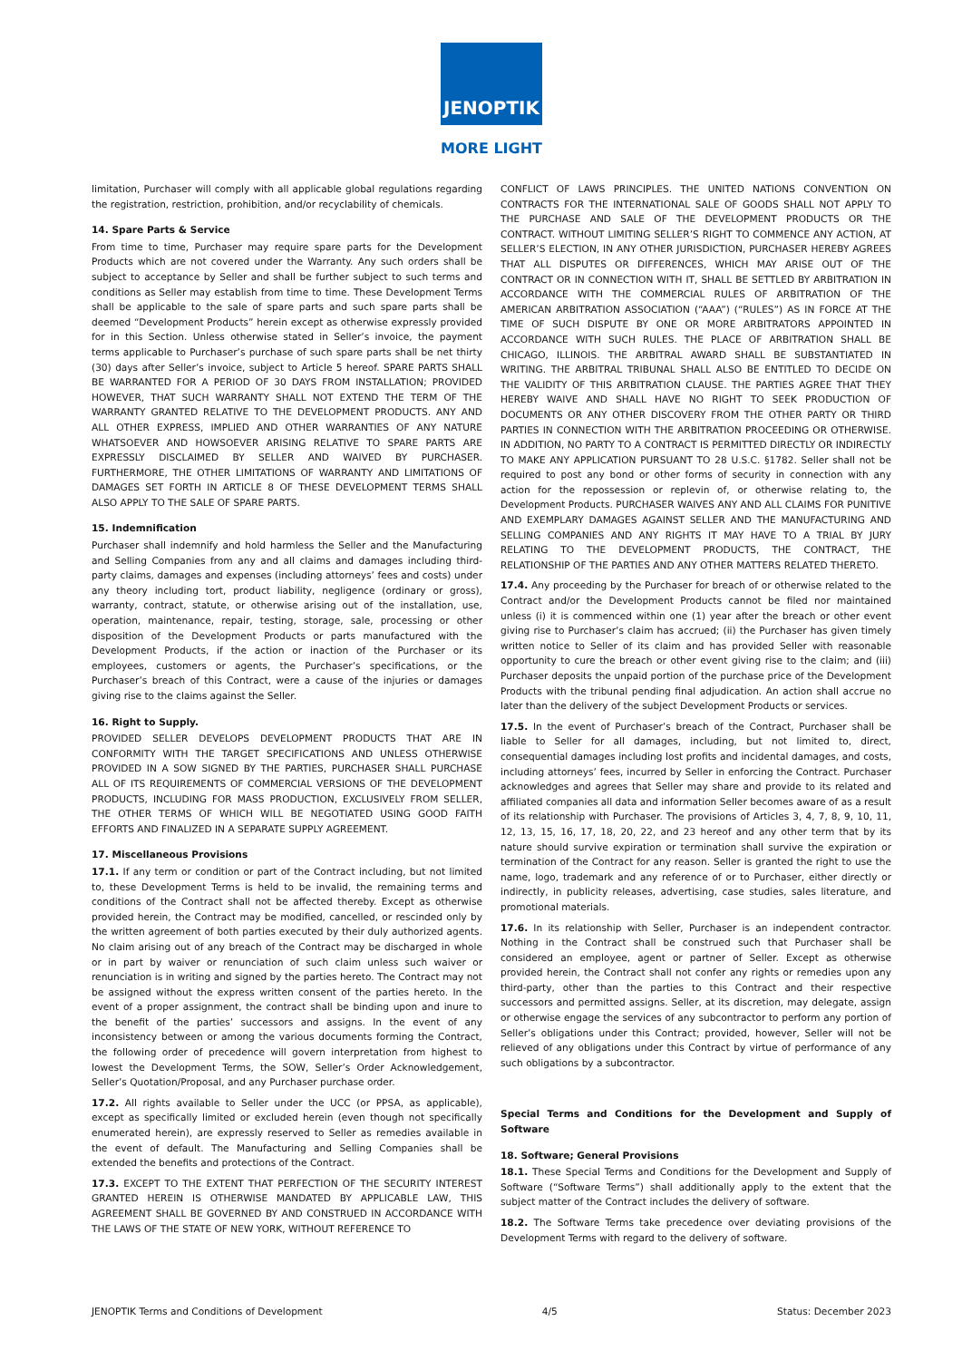JENOPTIK
MORE LIGHT
limitation, Purchaser will comply with all applicable global regulations regarding the registration, restriction, prohibition, and/or recyclability of chemicals.
14. Spare Parts & Service
From time to time, Purchaser may require spare parts for the Development Products which are not covered under the Warranty. Any such orders shall be subject to acceptance by Seller and shall be further subject to such terms and conditions as Seller may establish from time to time. These Development Terms shall be applicable to the sale of spare parts and such spare parts shall be deemed “Development Products” herein except as otherwise expressly provided for in this Section. Unless otherwise stated in Seller’s invoice, the payment terms applicable to Purchaser’s purchase of such spare parts shall be net thirty (30) days after Seller’s invoice, subject to Article 5 hereof. SPARE PARTS SHALL BE WARRANTED FOR A PERIOD OF 30 DAYS FROM INSTALLATION; PROVIDED HOWEVER, THAT SUCH WARRANTY SHALL NOT EXTEND THE TERM OF THE WARRANTY GRANTED RELATIVE TO THE DEVELOPMENT PRODUCTS. ANY AND ALL OTHER EXPRESS, IMPLIED AND OTHER WARRANTIES OF ANY NATURE WHATSOEVER AND HOWSOEVER ARISING RELATIVE TO SPARE PARTS ARE EXPRESSLY DISCLAIMED BY SELLER AND WAIVED BY PURCHASER. FURTHERMORE, THE OTHER LIMITATIONS OF WARRANTY AND LIMITATIONS OF DAMAGES SET FORTH IN ARTICLE 8 OF THESE DEVELOPMENT TERMS SHALL ALSO APPLY TO THE SALE OF SPARE PARTS.
15. Indemnification
Purchaser shall indemnify and hold harmless the Seller and the Manufacturing and Selling Companies from any and all claims and damages including third-party claims, damages and expenses (including attorneys’ fees and costs) under any theory including tort, product liability, negligence (ordinary or gross), warranty, contract, statute, or otherwise arising out of the installation, use, operation, maintenance, repair, testing, storage, sale, processing or other disposition of the Development Products or parts manufactured with the Development Products, if the action or inaction of the Purchaser or its employees, customers or agents, the Purchaser’s specifications, or the Purchaser’s breach of this Contract, were a cause of the injuries or damages giving rise to the claims against the Seller.
16. Right to Supply.
PROVIDED SELLER DEVELOPS DEVELOPMENT PRODUCTS THAT ARE IN CONFORMITY WITH THE TARGET SPECIFICATIONS AND UNLESS OTHERWISE PROVIDED IN A SOW SIGNED BY THE PARTIES, PURCHASER SHALL PURCHASE ALL OF ITS REQUIREMENTS OF COMMERCIAL VERSIONS OF THE DEVELOPMENT PRODUCTS, INCLUDING FOR MASS PRODUCTION, EXCLUSIVELY FROM SELLER, THE OTHER TERMS OF WHICH WILL BE NEGOTIATED USING GOOD FAITH EFFORTS AND FINALIZED IN A SEPARATE SUPPLY AGREEMENT.
17. Miscellaneous Provisions
17.1. If any term or condition or part of the Contract including, but not limited to, these Development Terms is held to be invalid, the remaining terms and conditions of the Contract shall not be affected thereby. Except as otherwise provided herein, the Contract may be modified, cancelled, or rescinded only by the written agreement of both parties executed by their duly authorized agents. No claim arising out of any breach of the Contract may be discharged in whole or in part by waiver or renunciation of such claim unless such waiver or renunciation is in writing and signed by the parties hereto. The Contract may not be assigned without the express written consent of the parties hereto. In the event of a proper assignment, the contract shall be binding upon and inure to the benefit of the parties’ successors and assigns. In the event of any inconsistency between or among the various documents forming the Contract, the following order of precedence will govern interpretation from highest to lowest the Development Terms, the SOW, Seller’s Order Acknowledgement, Seller’s Quotation/Proposal, and any Purchaser purchase order.
17.2. All rights available to Seller under the UCC (or PPSA, as applicable), except as specifically limited or excluded herein (even though not specifically enumerated herein), are expressly reserved to Seller as remedies available in the event of default. The Manufacturing and Selling Companies shall be extended the benefits and protections of the Contract.
17.3. EXCEPT TO THE EXTENT THAT PERFECTION OF THE SECURITY INTEREST GRANTED HEREIN IS OTHERWISE MANDATED BY APPLICABLE LAW, THIS AGREEMENT SHALL BE GOVERNED BY AND CONSTRUED IN ACCORDANCE WITH THE LAWS OF THE STATE OF NEW YORK, WITHOUT REFERENCE TO
CONFLICT OF LAWS PRINCIPLES. THE UNITED NATIONS CONVENTION ON CONTRACTS FOR THE INTERNATIONAL SALE OF GOODS SHALL NOT APPLY TO THE PURCHASE AND SALE OF THE DEVELOPMENT PRODUCTS OR THE CONTRACT. WITHOUT LIMITING SELLER’S RIGHT TO COMMENCE ANY ACTION, AT SELLER’S ELECTION, IN ANY OTHER JURISDICTION, PURCHASER HEREBY AGREES THAT ALL DISPUTES OR DIFFERENCES, WHICH MAY ARISE OUT OF THE CONTRACT OR IN CONNECTION WITH IT, SHALL BE SETTLED BY ARBITRATION IN ACCORDANCE WITH THE COMMERCIAL RULES OF ARBITRATION OF THE AMERICAN ARBITRATION ASSOCIATION (“AAA”) (“RULES”) AS IN FORCE AT THE TIME OF SUCH DISPUTE BY ONE OR MORE ARBITRATORS APPOINTED IN ACCORDANCE WITH SUCH RULES. THE PLACE OF ARBITRATION SHALL BE CHICAGO, ILLINOIS. THE ARBITRAL AWARD SHALL BE SUBSTANTIATED IN WRITING. THE ARBITRAL TRIBUNAL SHALL ALSO BE ENTITLED TO DECIDE ON THE VALIDITY OF THIS ARBITRATION CLAUSE. THE PARTIES AGREE THAT THEY HEREBY WAIVE AND SHALL HAVE NO RIGHT TO SEEK PRODUCTION OF DOCUMENTS OR ANY OTHER DISCOVERY FROM THE OTHER PARTY OR THIRD PARTIES IN CONNECTION WITH THE ARBITRATION PROCEEDING OR OTHERWISE. IN ADDITION, NO PARTY TO A CONTRACT IS PERMITTED DIRECTLY OR INDIRECTLY TO MAKE ANY APPLICATION PURSUANT TO 28 U.S.C. §1782. Seller shall not be required to post any bond or other forms of security in connection with any action for the repossession or replevin of, or otherwise relating to, the Development Products. PURCHASER WAIVES ANY AND ALL CLAIMS FOR PUNITIVE AND EXEMPLARY DAMAGES AGAINST SELLER AND THE MANUFACTURING AND SELLING COMPANIES AND ANY RIGHTS IT MAY HAVE TO A TRIAL BY JURY RELATING TO THE DEVELOPMENT PRODUCTS, THE CONTRACT, THE RELATIONSHIP OF THE PARTIES AND ANY OTHER MATTERS RELATED THERETO.
17.4. Any proceeding by the Purchaser for breach of or otherwise related to the Contract and/or the Development Products cannot be filed nor maintained unless (i) it is commenced within one (1) year after the breach or other event giving rise to Purchaser’s claim has accrued; (ii) the Purchaser has given timely written notice to Seller of its claim and has provided Seller with reasonable opportunity to cure the breach or other event giving rise to the claim; and (iii) Purchaser deposits the unpaid portion of the purchase price of the Development Products with the tribunal pending final adjudication. An action shall accrue no later than the delivery of the subject Development Products or services.
17.5. In the event of Purchaser’s breach of the Contract, Purchaser shall be liable to Seller for all damages, including, but not limited to, direct, consequential damages including lost profits and incidental damages, and costs, including attorneys’ fees, incurred by Seller in enforcing the Contract. Purchaser acknowledges and agrees that Seller may share and provide to its related and affiliated companies all data and information Seller becomes aware of as a result of its relationship with Purchaser. The provisions of Articles 3, 4, 7, 8, 9, 10, 11, 12, 13, 15, 16, 17, 18, 20, 22, and 23 hereof and any other term that by its nature should survive expiration or termination shall survive the expiration or termination of the Contract for any reason. Seller is granted the right to use the name, logo, trademark and any reference of or to Purchaser, either directly or indirectly, in publicity releases, advertising, case studies, sales literature, and promotional materials.
17.6. In its relationship with Seller, Purchaser is an independent contractor. Nothing in the Contract shall be construed such that Purchaser shall be considered an employee, agent or partner of Seller. Except as otherwise provided herein, the Contract shall not confer any rights or remedies upon any third-party, other than the parties to this Contract and their respective successors and permitted assigns. Seller, at its discretion, may delegate, assign or otherwise engage the services of any subcontractor to perform any portion of Seller’s obligations under this Contract; provided, however, Seller will not be relieved of any obligations under this Contract by virtue of performance of any such obligations by a subcontractor.
Special Terms and Conditions for the Development and Supply of Software
18. Software; General Provisions
18.1. These Special Terms and Conditions for the Development and Supply of Software (“Software Terms”) shall additionally apply to the extent that the subject matter of the Contract includes the delivery of software.
18.2. The Software Terms take precedence over deviating provisions of the Development Terms with regard to the delivery of software.
JENOPTIK Terms and Conditions of Development 4/5 Status: December 2023